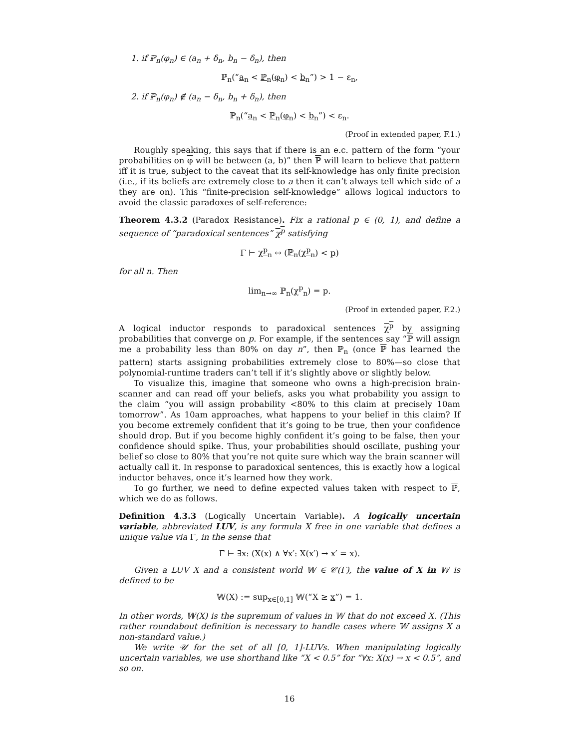1. if ℙ<sub>n</sub>(φ<sub>n</sub>) ∈ (a<sub>n</sub> + δ<sub>n</sub>, b<sub>n</sub> − δ<sub>n</sub>), then
ℙ<sub>n</sub>(“a<sub>n</sub> < ℙ<sub>n</sub>(φ<sub>n</sub>) < b<sub>n</sub>”) > 1 − ε<sub>n</sub>,
2. if ℙ<sub>n</sub>(φ<sub>n</sub>) ∉ (a<sub>n</sub> − δ<sub>n</sub>, b<sub>n</sub> + δ<sub>n</sub>), then
ℙ<sub>n</sub>(“a<sub>n</sub> < ℙ<sub>n</sub>(φ<sub>n</sub>) < b<sub>n</sub>”) < ε<sub>n</sub>.
(Proof in extended paper, F.1.)
Roughly speaking, this says that if there is an e.c. pattern of the form “your probabilities on φ will be between (a, b)” then ℙ will learn to believe that pattern iff it is true, subject to the caveat that its self-knowledge has only finite precision (i.e., if its beliefs are extremely close to a then it can’t always tell which side of a they are on). This “finite-precision self-knowledge” allows logical inductors to avoid the classic paradoxes of self-reference:
Theorem 4.3.2 (Paradox Resistance). Fix a rational p ∈ (0, 1), and define a sequence of “paradoxical sentences” χ<sup>p</sup> satisfying
Γ ⊢ χ<sup>p</sup><sub>n</sub> ↔ (ℙ<sub>n</sub>(χ<sup>p</sup><sub>n</sub>) < p)
for all n. Then
lim<sub>n→∞</sub> ℙ<sub>n</sub>(χ<sup>p</sup><sub>n</sub>) = p.
(Proof in extended paper, F.2.)
A logical inductor responds to paradoxical sentences χ<sup>p</sup> by assigning probabilities that converge on p. For example, if the sentences say “ℙ will assign me a probability less than 80% on day n”, then ℙ<sub>n</sub> (once ℙ has learned the pattern) starts assigning probabilities extremely close to 80%—so close that polynomial-runtime traders can’t tell if it’s slightly above or slightly below.
To visualize this, imagine that someone who owns a high-precision brain-scanner and can read off your beliefs, asks you what probability you assign to the claim “you will assign probability <80% to this claim at precisely 10am tomorrow”. As 10am approaches, what happens to your belief in this claim? If you become extremely confident that it’s going to be true, then your confidence should drop. But if you become highly confident it’s going to be false, then your confidence should spike. Thus, your probabilities should oscillate, pushing your belief so close to 80% that you’re not quite sure which way the brain scanner will actually call it. In response to paradoxical sentences, this is exactly how a logical inductor behaves, once it’s learned how they work.
To go further, we need to define expected values taken with respect to ℙ, which we do as follows.
Definition 4.3.3 (Logically Uncertain Variable). A logically uncertain variable, abbreviated LUV, is any formula X free in one variable that defines a unique value via Γ, in the sense that
Γ ⊢ ∃x: (X(x) ∧ ∀x′: X(x′) → x′ = x).
Given a LUV X and a consistent world 𝕎 ∈ 𝒞(Γ), the value of X in 𝕎 is defined to be
𝕎(X) := sup<sub>x∈[0,1]</sub> 𝕎(“X ≥ x”) = 1.
In other words, 𝕎(X) is the supremum of values in 𝕎 that do not exceed X. (This rather roundabout definition is necessary to handle cases where 𝕎 assigns X a non-standard value.)
We write 𝒰 for the set of all [0, 1]-LUVs. When manipulating logically uncertain variables, we use shorthand like “X < 0.5” for “∀x: X(x) → x < 0.5”, and so on.
16